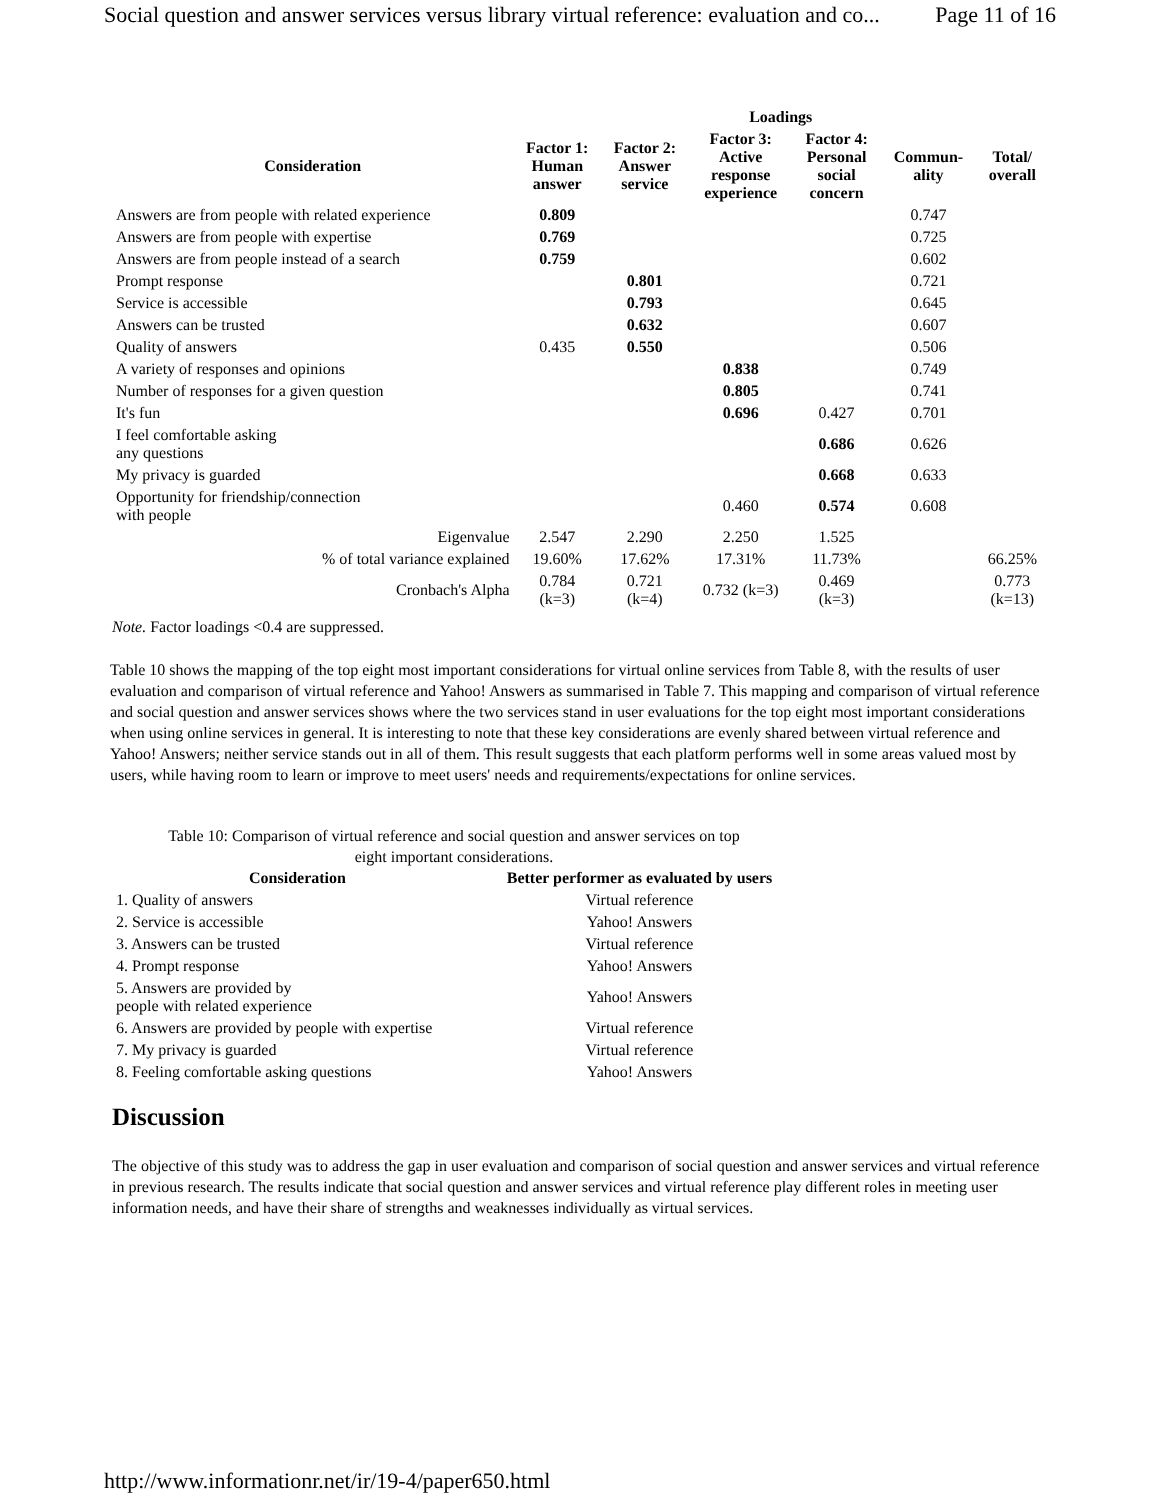Social question and answer services versus library virtual reference: evaluation and co... Page 11 of 16
| | Loadings | | | | | |
| --- | --- | --- | --- | --- | --- | --- |
| Consideration | Factor 1: Human answer | Factor 2: Answer service | Factor 3: Active response experience | Factor 4: Personal social concern | Commun- ality | Total/ overall |
| Answers are from people with related experience | 0.809 | | | | 0.747 | |
| Answers are from people with expertise | 0.769 | | | | 0.725 | |
| Answers are from people instead of a search | 0.759 | | | | 0.602 | |
| Prompt response | | 0.801 | | | 0.721 | |
| Service is accessible | | 0.793 | | | 0.645 | |
| Answers can be trusted | | 0.632 | | | 0.607 | |
| Quality of answers | 0.435 | 0.550 | | | 0.506 | |
| A variety of responses and opinions | | | 0.838 | | 0.749 | |
| Number of responses for a given question | | | 0.805 | | 0.741 | |
| It's fun | | | 0.696 | 0.427 | 0.701 | |
| I feel comfortable asking any questions | | | | 0.686 | 0.626 | |
| My privacy is guarded | | | | 0.668 | 0.633 | |
| Opportunity for friendship/connection with people | | | 0.460 | 0.574 | 0.608 | |
| Eigenvalue | 2.547 | 2.290 | 2.250 | 1.525 | | |
| % of total variance explained | 19.60% | 17.62% | 17.31% | 11.73% | | 66.25% |
| Cronbach's Alpha | 0.784 (k=3) | 0.721 (k=4) | 0.732 (k=3) | 0.469 (k=3) | | 0.773 (k=13) |
Note. Factor loadings <0.4 are suppressed.
Table 10 shows the mapping of the top eight most important considerations for virtual online services from Table 8, with the results of user evaluation and comparison of virtual reference and Yahoo! Answers as summarised in Table 7. This mapping and comparison of virtual reference and social question and answer services shows where the two services stand in user evaluations for the top eight most important considerations when using online services in general. It is interesting to note that these key considerations are evenly shared between virtual reference and Yahoo! Answers; neither service stands out in all of them. This result suggests that each platform performs well in some areas valued most by users, while having room to learn or improve to meet users' needs and requirements/expectations for online services.
Table 10: Comparison of virtual reference and social question and answer services on top eight important considerations.
| Consideration | Better performer as evaluated by users |
| --- | --- |
| 1. Quality of answers | Virtual reference |
| 2. Service is accessible | Yahoo! Answers |
| 3. Answers can be trusted | Virtual reference |
| 4. Prompt response | Yahoo! Answers |
| 5. Answers are provided by people with related experience | Yahoo! Answers |
| 6. Answers are provided by people with expertise | Virtual reference |
| 7. My privacy is guarded | Virtual reference |
| 8. Feeling comfortable asking questions | Yahoo! Answers |
Discussion
The objective of this study was to address the gap in user evaluation and comparison of social question and answer services and virtual reference in previous research. The results indicate that social question and answer services and virtual reference play different roles in meeting user information needs, and have their share of strengths and weaknesses individually as virtual services.
http://www.informationr.net/ir/19-4/paper650.html